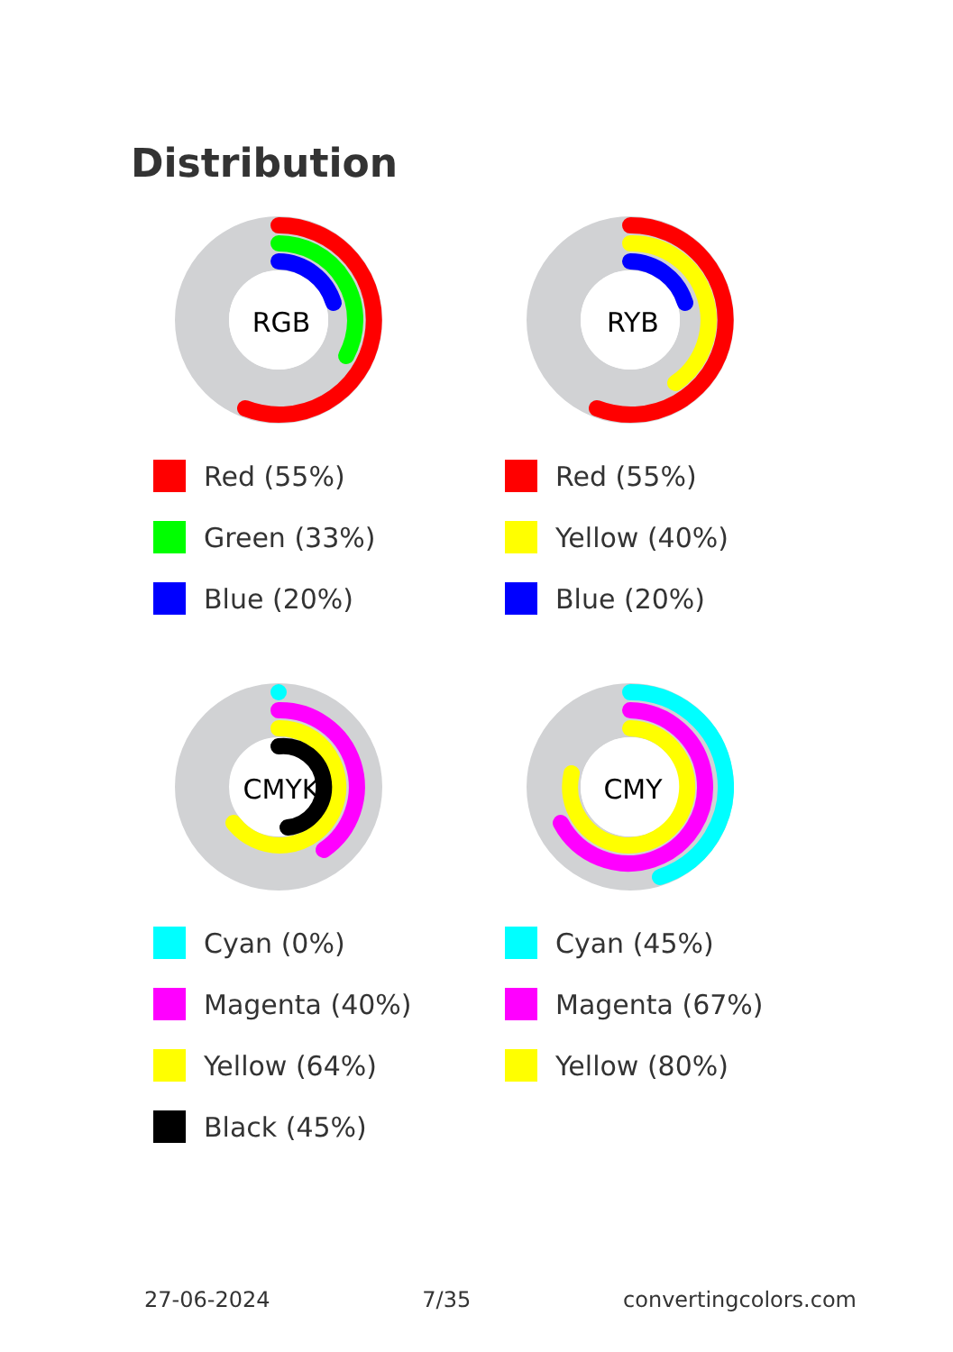Distribution
RGB
Red (55%)
Green (33%)
Blue (20%)
RYB
Red (55%)
Yellow (40%)
Blue (20%)
CMYK
Cyan (0%)
Magenta (40%)
Yellow (64%)
Black (45%)
CMY
Cyan (45%)
Magenta (67%)
Yellow (80%)
27-06-2024 7/35 convertingcolors.com